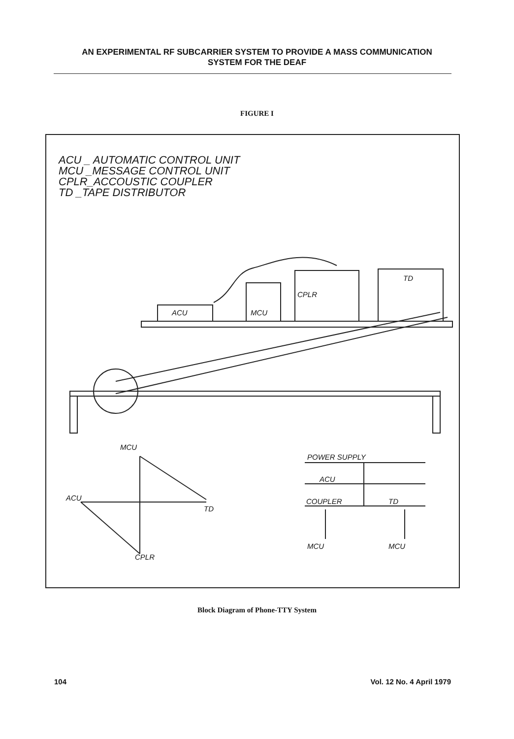AN EXPERIMENTAL RF SUBCARRIER SYSTEM TO PROVIDE A MASS COMMUNICATION SYSTEM FOR THE DEAF
FIGURE I
ACU _ AUTOMATIC CONTROL UNIT
MCU _MESSAGE CONTROL UNIT
CPLR_ACCOUSTIC COUPLER
TD _TAPE DISTRIBUTOR
ACU MCU
CPLR
TD
MCU
ACU
TD
CPLR
POWER SUPPLY
ACU
COUPLER TD
MCU MCU
Block Diagram of Phone-TTY System
104 Vol. 12 No. 4 April 1979